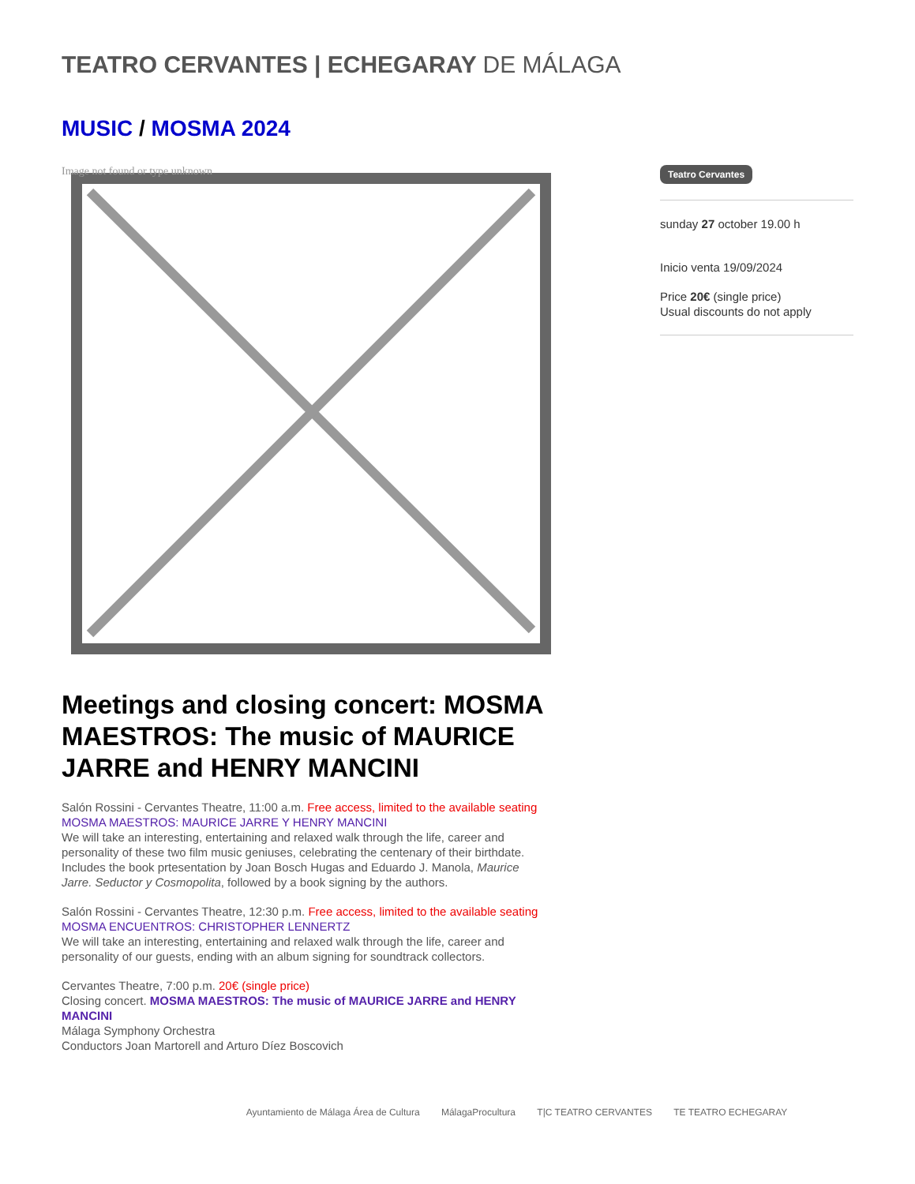TEATRO CERVANTES | ECHEGARAY DE MÁLAGA
MUSIC / MOSMA 2024
Image not found or type unknown
Meetings and closing concert: MOSMA MAESTROS: The music of MAURICE JARRE and HENRY MANCINI
Salón Rossini - Cervantes Theatre, 11:00 a.m. Free access, limited to the available seating
MOSMA MAESTROS: MAURICE JARRE Y HENRY MANCINI
We will take an interesting, entertaining and relaxed walk through the life, career and personality of these two film music geniuses, celebrating the centenary of their birthdate. Includes the book prtesentation by Joan Bosch Hugas and Eduardo J. Manola, Maurice Jarre. Seductor y Cosmopolita, followed by a book signing by the authors.
Salón Rossini - Cervantes Theatre, 12:30 p.m. Free access, limited to the available seating
MOSMA ENCUENTROS: CHRISTOPHER LENNERTZ
We will take an interesting, entertaining and relaxed walk through the life, career and personality of our guests, ending with an album signing for soundtrack collectors.
Cervantes Theatre, 7:00 p.m. 20€ (single price)
Closing concert. MOSMA MAESTROS: The music of MAURICE JARRE and HENRY MANCINI
Málaga Symphony Orchestra
Conductors Joan Martorell and Arturo Díez Boscovich
Teatro Cervantes
sunday 27 october 19.00 h
Inicio venta 19/09/2024
Price 20€ (single price)
Usual discounts do not apply
Ayuntamiento de Málaga Área de Cultura MálagaProcultura T|C TEATRO CERVANTES TE TEATRO ECHEGARAY